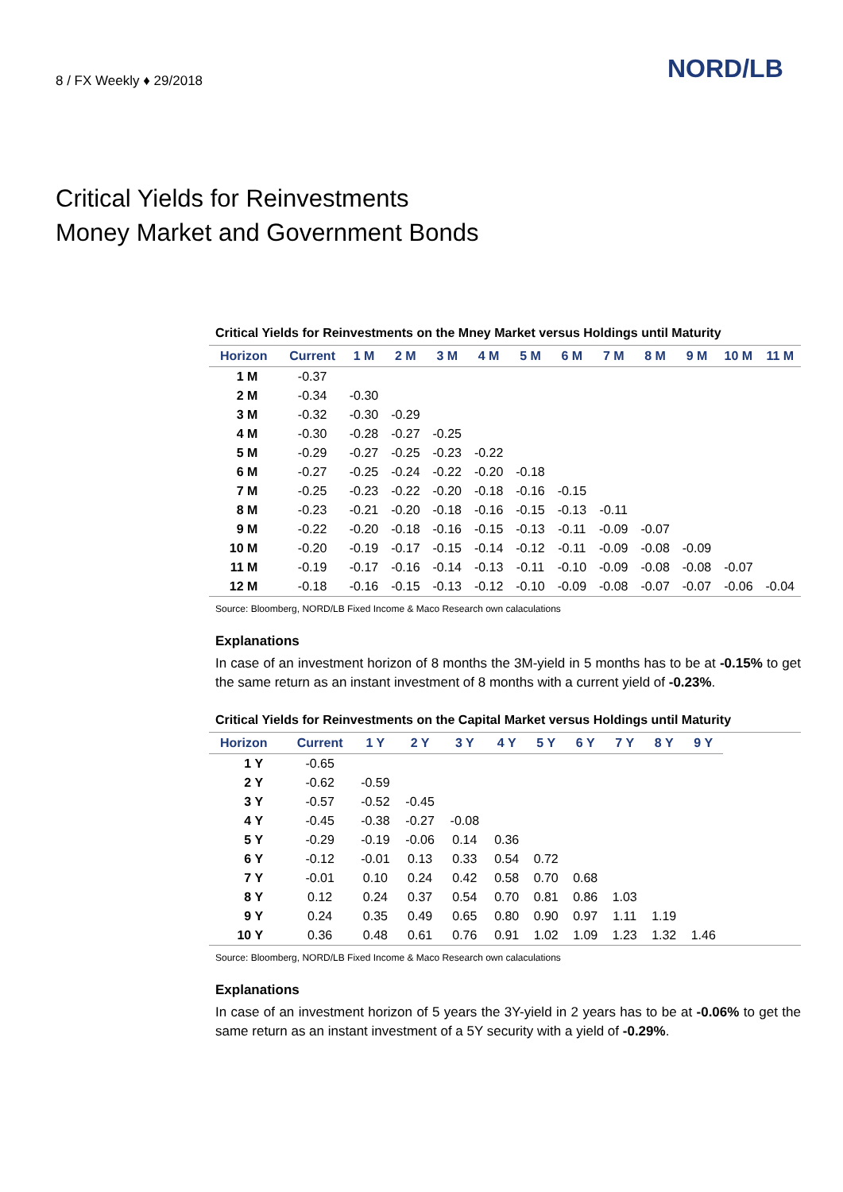8 / FX Weekly ♦ 29/2018 NORD/LB
Critical Yields for Reinvestments
Money Market and Government Bonds
Critical Yields for Reinvestments on the Mney Market versus Holdings until Maturity
| Horizon | Current | 1 M | 2 M | 3 M | 4 M | 5 M | 6 M | 7 M | 8 M | 9 M | 10 M | 11 M |
| --- | --- | --- | --- | --- | --- | --- | --- | --- | --- | --- | --- | --- |
| 1 M | -0.37 | | | | | | | | | | | |
| 2 M | -0.34 | -0.30 | | | | | | | | | | |
| 3 M | -0.32 | -0.30 | -0.29 | | | | | | | | | |
| 4 M | -0.30 | -0.28 | -0.27 | -0.25 | | | | | | | | |
| 5 M | -0.29 | -0.27 | -0.25 | -0.23 | -0.22 | | | | | | | |
| 6 M | -0.27 | -0.25 | -0.24 | -0.22 | -0.20 | -0.18 | | | | | | |
| 7 M | -0.25 | -0.23 | -0.22 | -0.20 | -0.18 | -0.16 | -0.15 | | | | | |
| 8 M | -0.23 | -0.21 | -0.20 | -0.18 | -0.16 | -0.15 | -0.13 | -0.11 | | | | |
| 9 M | -0.22 | -0.20 | -0.18 | -0.16 | -0.15 | -0.13 | -0.11 | -0.09 | -0.07 | | | |
| 10 M | -0.20 | -0.19 | -0.17 | -0.15 | -0.14 | -0.12 | -0.11 | -0.09 | -0.08 | -0.09 | | |
| 11 M | -0.19 | -0.17 | -0.16 | -0.14 | -0.13 | -0.11 | -0.10 | -0.09 | -0.08 | -0.08 | -0.07 | |
| 12 M | -0.18 | -0.16 | -0.15 | -0.13 | -0.12 | -0.10 | -0.09 | -0.08 | -0.07 | -0.07 | -0.06 | -0.04 |
Source: Bloomberg, NORD/LB Fixed Income & Maco Research own calaculations
Explanations
In case of an investment horizon of 8 months the 3M-yield in 5 months has to be at -0.15% to get the same return as an instant investment of 8 months with a current yield of -0.23%.
Critical Yields for Reinvestments on the Capital Market versus Holdings until Maturity
| Horizon | Current | 1 Y | 2 Y | 3 Y | 4 Y | 5 Y | 6 Y | 7 Y | 8 Y | 9 Y | |
| --- | --- | --- | --- | --- | --- | --- | --- | --- | --- | --- | --- |
| 1 Y | -0.65 | | | | | | | | | | |
| 2 Y | -0.62 | -0.59 | | | | | | | | | |
| 3 Y | -0.57 | -0.52 | -0.45 | | | | | | | | |
| 4 Y | -0.45 | -0.38 | -0.27 | -0.08 | | | | | | | |
| 5 Y | -0.29 | -0.19 | -0.06 | 0.14 | 0.36 | | | | | | |
| 6 Y | -0.12 | -0.01 | 0.13 | 0.33 | 0.54 | 0.72 | | | | | |
| 7 Y | -0.01 | 0.10 | 0.24 | 0.42 | 0.58 | 0.70 | 0.68 | | | | |
| 8 Y | 0.12 | 0.24 | 0.37 | 0.54 | 0.70 | 0.81 | 0.86 | 1.03 | | | |
| 9 Y | 0.24 | 0.35 | 0.49 | 0.65 | 0.80 | 0.90 | 0.97 | 1.11 | 1.19 | | |
| 10 Y | 0.36 | 0.48 | 0.61 | 0.76 | 0.91 | 1.02 | 1.09 | 1.23 | 1.32 | 1.46 | |
Source: Bloomberg, NORD/LB Fixed Income & Maco Research own calaculations
Explanations
In case of an investment horizon of 5 years the 3Y-yield in 2 years has to be at -0.06% to get the same return as an instant investment of a 5Y security with a yield of -0.29%.